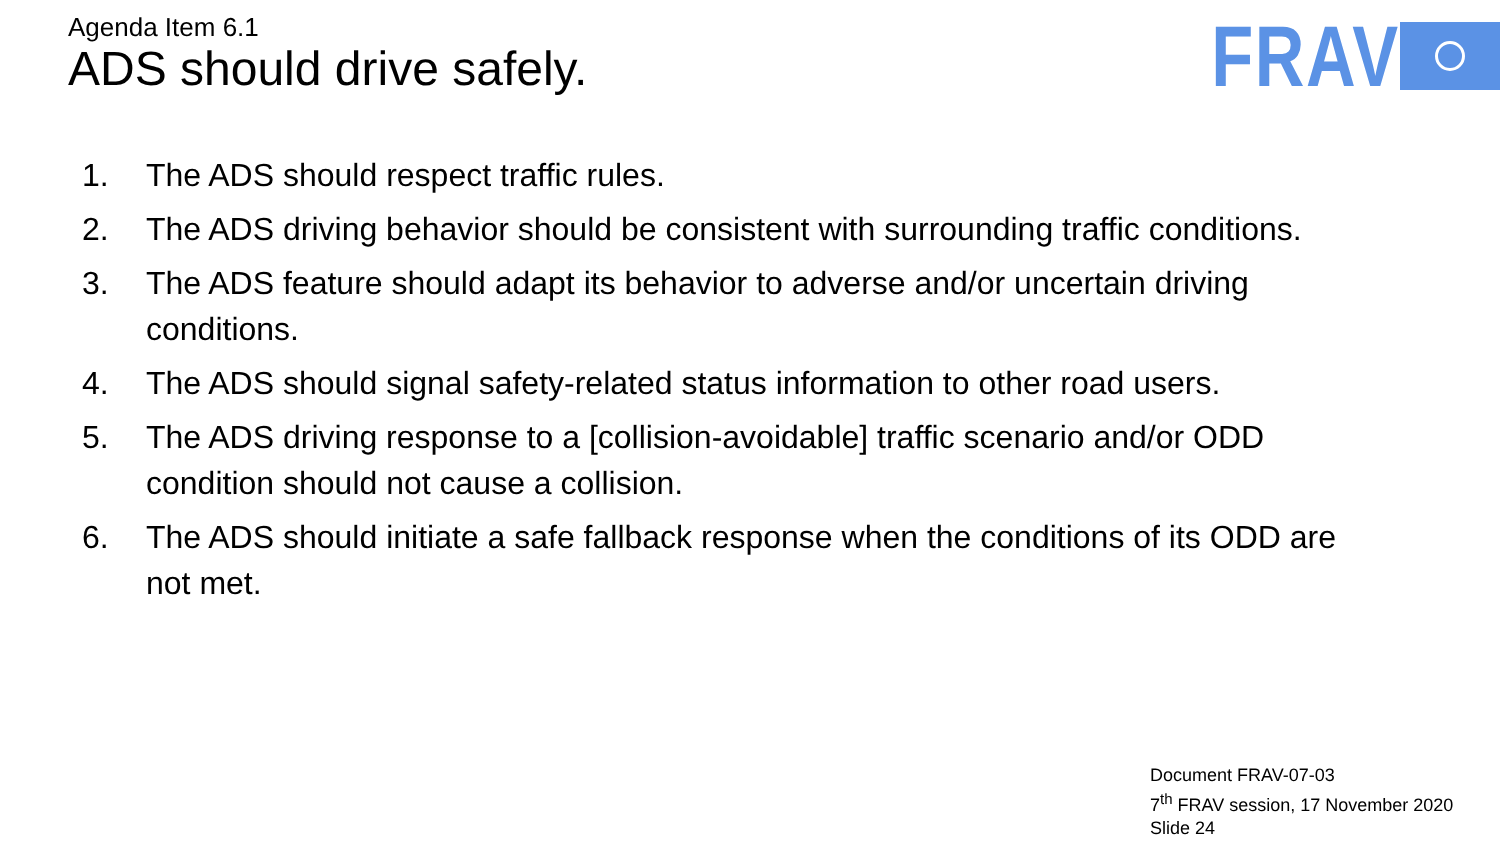Agenda Item 6.1
ADS should drive safely.
FRAV
1. The ADS should respect traffic rules.
2. The ADS driving behavior should be consistent with surrounding traffic conditions.
3. The ADS feature should adapt its behavior to adverse and/or uncertain driving conditions.
4. The ADS should signal safety-related status information to other road users.
5. The ADS driving response to a [collision-avoidable] traffic scenario and/or ODD condition should not cause a collision.
6. The ADS should initiate a safe fallback response when the conditions of its ODD are not met.
Document FRAV-07-03
7<sup>th</sup> FRAV session, 17 November 2020
Slide 24